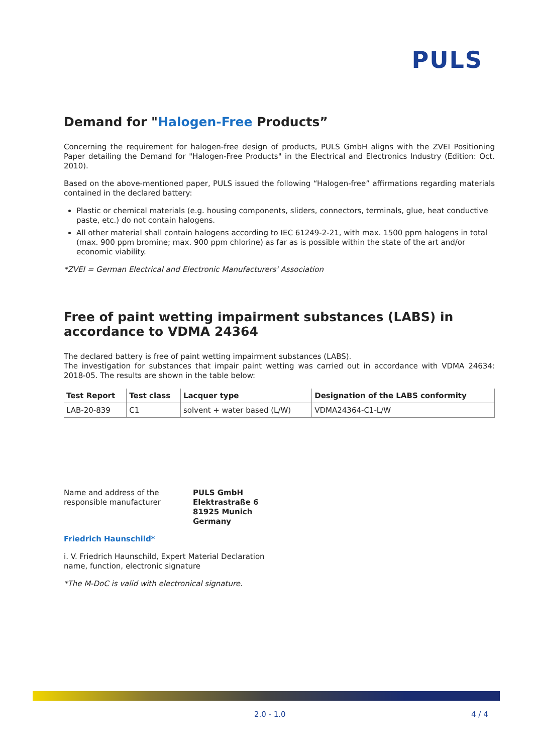PULS
Demand for "Halogen-Free Products”
Concerning the requirement for halogen-free design of products, PULS GmbH aligns with the ZVEI Positioning Paper detailing the Demand for "Halogen-Free Products" in the Electrical and Electronics Industry (Edition: Oct. 2010).
Based on the above-mentioned paper, PULS issued the following “Halogen-free” affirmations regarding materials contained in the declared battery:
Plastic or chemical materials (e.g. housing components, sliders, connectors, terminals, glue, heat conductive paste, etc.) do not contain halogens.
All other material shall contain halogens according to IEC 61249-2-21, with max. 1500 ppm halogens in total (max. 900 ppm bromine; max. 900 ppm chlorine) as far as is possible within the state of the art and/or economic viability.
*ZVEI = German Electrical and Electronic Manufacturers' Association
Free of paint wetting impairment substances (LABS) in accordance to VDMA 24364
The declared battery is free of paint wetting impairment substances (LABS).
The investigation for substances that impair paint wetting was carried out in accordance with VDMA 24634: 2018-05. The results are shown in the table below:
| Test Report | Test class | Lacquer type | Designation of the LABS conformity |
| --- | --- | --- | --- |
| LAB-20-839 | C1 | solvent + water based (L/W) | VDMA24364-C1-L/W |
Name and address of the responsible manufacturer
PULS GmbH
Elektrastraße 6
81925 Munich
Germany
Friedrich Haunschild*
i. V. Friedrich Haunschild, Expert Material Declaration
name, function, electronic signature
*The M-DoC is valid with electronical signature.
2.0 - 1.0 4 / 4